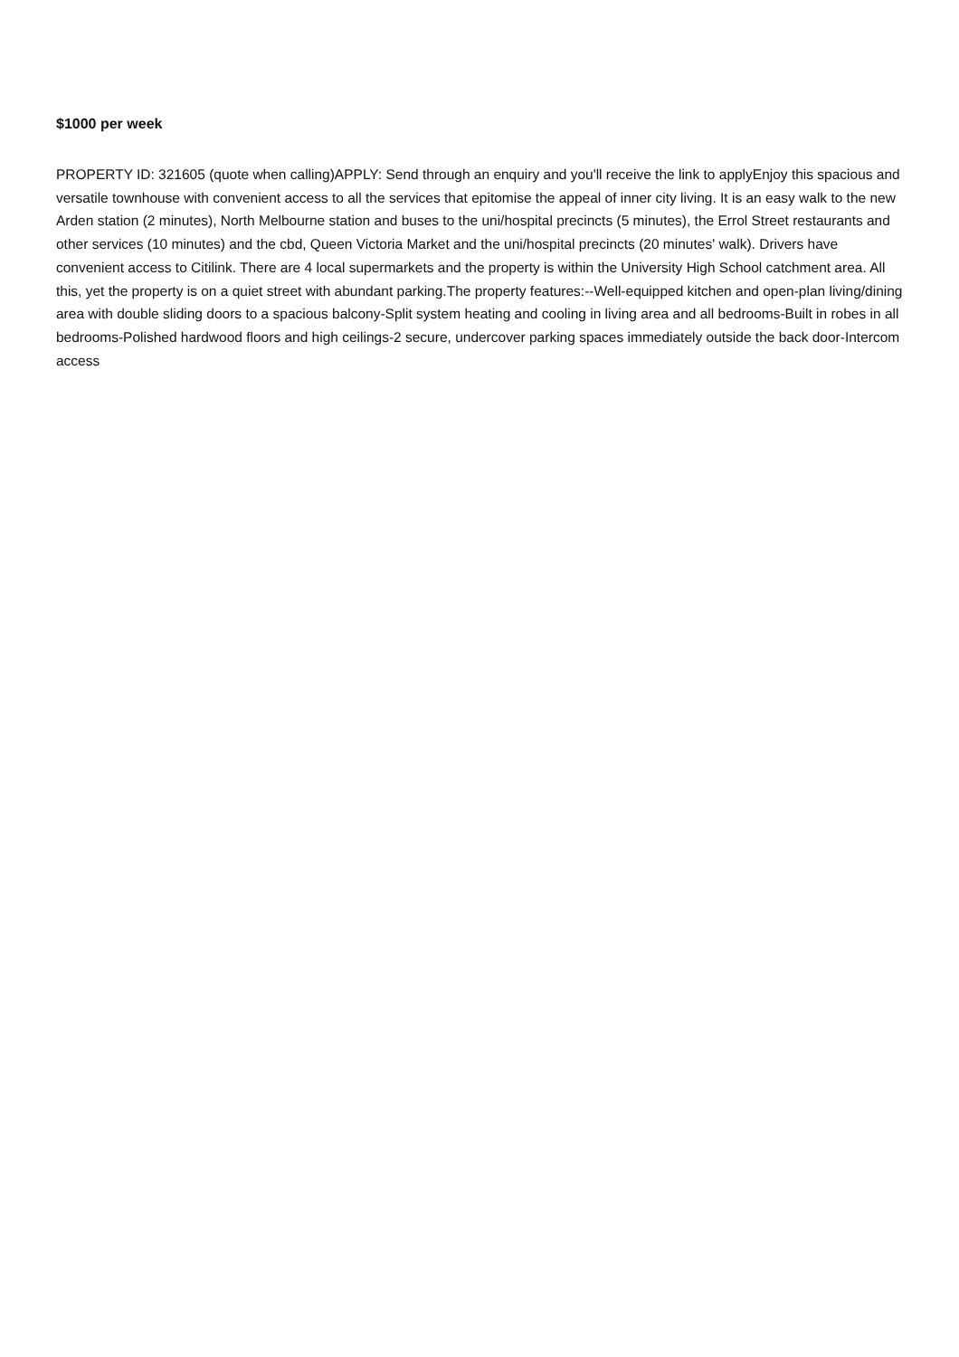$1000 per week
PROPERTY ID: 321605 (quote when calling)APPLY: Send through an enquiry and you'll receive the link to applyEnjoy this spacious and versatile townhouse with convenient access to all the services that epitomise the appeal of inner city living. It is an easy walk to the new Arden station (2 minutes), North Melbourne station and buses to the uni/hospital precincts (5 minutes), the Errol Street restaurants and other services (10 minutes) and the cbd, Queen Victoria Market and the uni/hospital precincts (20 minutes' walk). Drivers have convenient access to Citilink. There are 4 local supermarkets and the property is within the University High School catchment area. All this, yet the property is on a quiet street with abundant parking.The property features:--Well-equipped kitchen and open-plan living/dining area with double sliding doors to a spacious balcony-Split system heating and cooling in living area and all bedrooms-Built in robes in all bedrooms-Polished hardwood floors and high ceilings-2 secure, undercover parking spaces immediately outside the back door-Intercom access